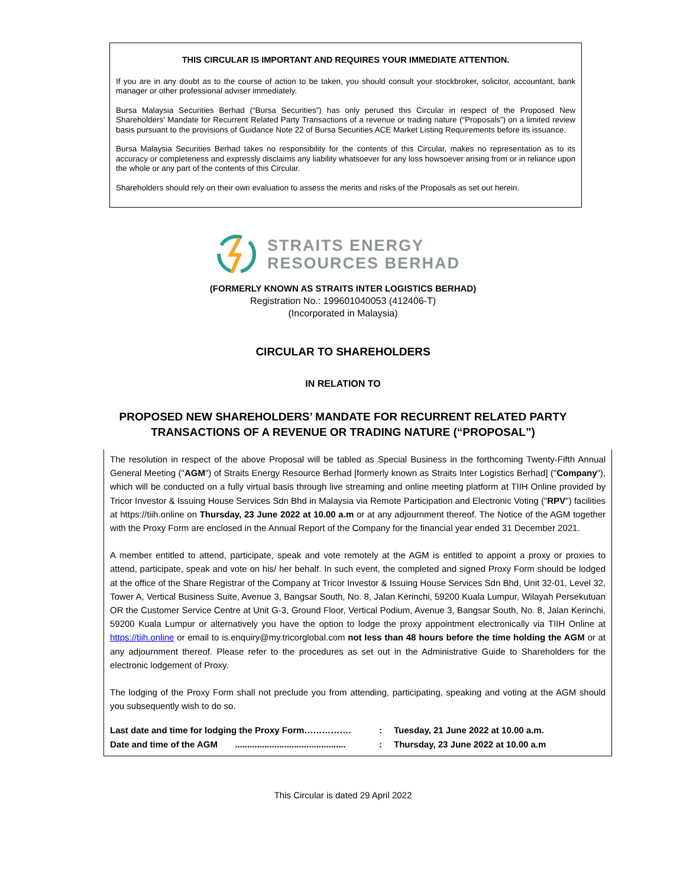THIS CIRCULAR IS IMPORTANT AND REQUIRES YOUR IMMEDIATE ATTENTION.
If you are in any doubt as to the course of action to be taken, you should consult your stockbroker, solicitor, accountant, bank manager or other professional adviser immediately.
Bursa Malaysia Securities Berhad (“Bursa Securities”) has only perused this Circular in respect of the Proposed New Shareholders' Mandate for Recurrent Related Party Transactions of a revenue or trading nature (“Proposals”) on a limited review basis pursuant to the provisions of Guidance Note 22 of Bursa Securities ACE Market Listing Requirements before its issuance.
Bursa Malaysia Securities Berhad takes no responsibility for the contents of this Circular, makes no representation as to its accuracy or completeness and expressly disclaims any liability whatsoever for any loss howsoever arising from or in reliance upon the whole or any part of the contents of this Circular.
Shareholders should rely on their own evaluation to assess the merits and risks of the Proposals as set out herein.
STRAITS ENERGY
RESOURCES BERHAD
(FORMERLY KNOWN AS STRAITS INTER LOGISTICS BERHAD)
Registration No.: 199601040053 (412406-T)
(Incorporated in Malaysia)
CIRCULAR TO SHAREHOLDERS
IN RELATION TO
PROPOSED NEW SHAREHOLDERS’ MANDATE FOR RECURRENT RELATED PARTY
TRANSACTIONS OF A REVENUE OR TRADING NATURE (“PROPOSAL”)
The resolution in respect of the above Proposal will be tabled as Special Business in the forthcoming Twenty-Fifth Annual General Meeting ("AGM") of Straits Energy Resource Berhad [formerly known as Straits Inter Logistics Berhad] ("Company"), which will be conducted on a fully virtual basis through live streaming and online meeting platform at TIIH Online provided by Tricor Investor & Issuing House Services Sdn Bhd in Malaysia via Remote Participation and Electronic Voting ("RPV") facilities at https://tiih.online on Thursday, 23 June 2022 at 10.00 a.m or at any adjournment thereof. The Notice of the AGM together with the Proxy Form are enclosed in the Annual Report of the Company for the financial year ended 31 December 2021.
A member entitled to attend, participate, speak and vote remotely at the AGM is entitled to appoint a proxy or proxies to attend, participate, speak and vote on his/ her behalf. In such event, the completed and signed Proxy Form should be lodged at the office of the Share Registrar of the Company at Tricor Investor & Issuing House Services Sdn Bhd, Unit 32-01, Level 32, Tower A, Vertical Business Suite, Avenue 3, Bangsar South, No. 8, Jalan Kerinchi, 59200 Kuala Lumpur, Wilayah Persekutuan OR the Customer Service Centre at Unit G-3, Ground Floor, Vertical Podium, Avenue 3, Bangsar South, No. 8, Jalan Kerinchi, 59200 Kuala Lumpur or alternatively you have the option to lodge the proxy appointment electronically via TIIH Online at https://tiih.online or email to is.enquiry@my.tricorglobal.com not less than 48 hours before the time holding the AGM or at any adjournment thereof. Please refer to the procedures as set out in the Administrative Guide to Shareholders for the electronic lodgement of Proxy.
The lodging of the Proxy Form shall not preclude you from attending, participating, speaking and voting at the AGM should you subsequently wish to do so.
| Last date and time for lodging the Proxy Form……………. | : | Tuesday, 21 June 2022 at 10.00 a.m. |
| Date and time of the AGM ............................................. | : | Thursday, 23 June 2022 at 10.00 a.m |
This Circular is dated 29 April 2022